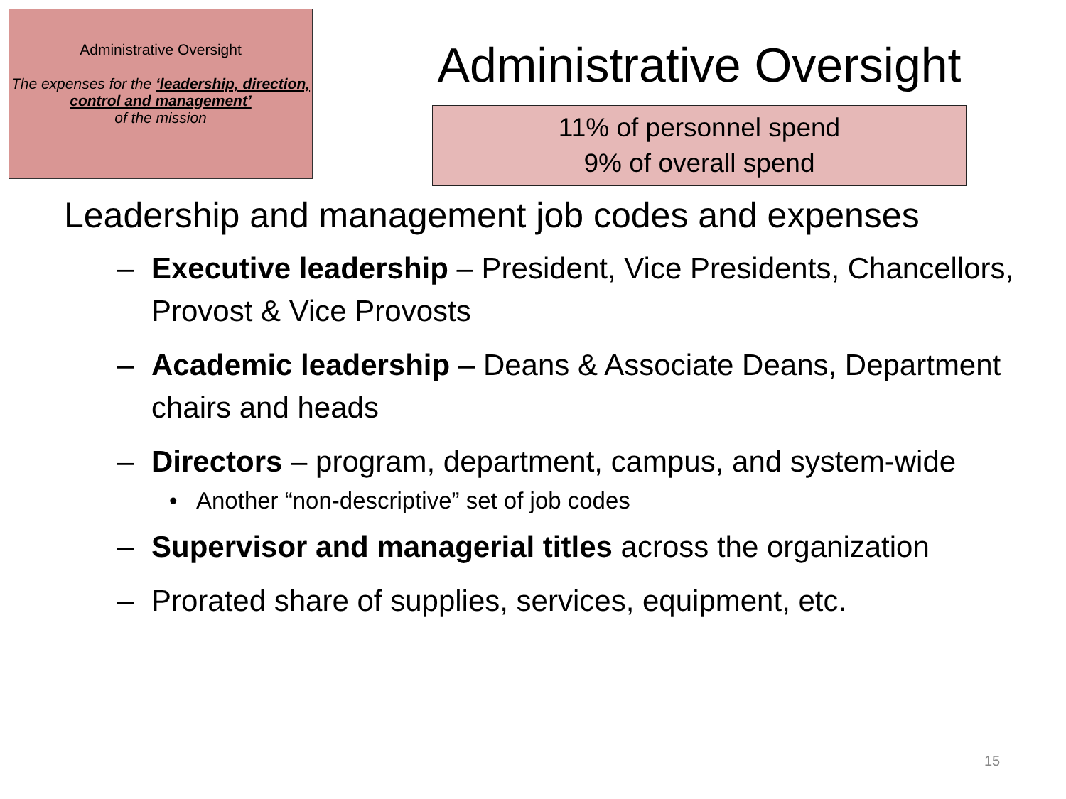Administrative Oversight
The expenses for the ‘leadership, direction, control and management’
of the mission
Administrative Oversight
11% of personnel spend
9% of overall spend
Leadership and management job codes and expenses
– Executive leadership – President, Vice Presidents, Chancellors, Provost & Vice Provosts
– Academic leadership – Deans & Associate Deans, Department chairs and heads
– Directors – program, department, campus, and system-wide
• Another “non-descriptive” set of job codes
– Supervisor and managerial titles across the organization
– Prorated share of supplies, services, equipment, etc.
15